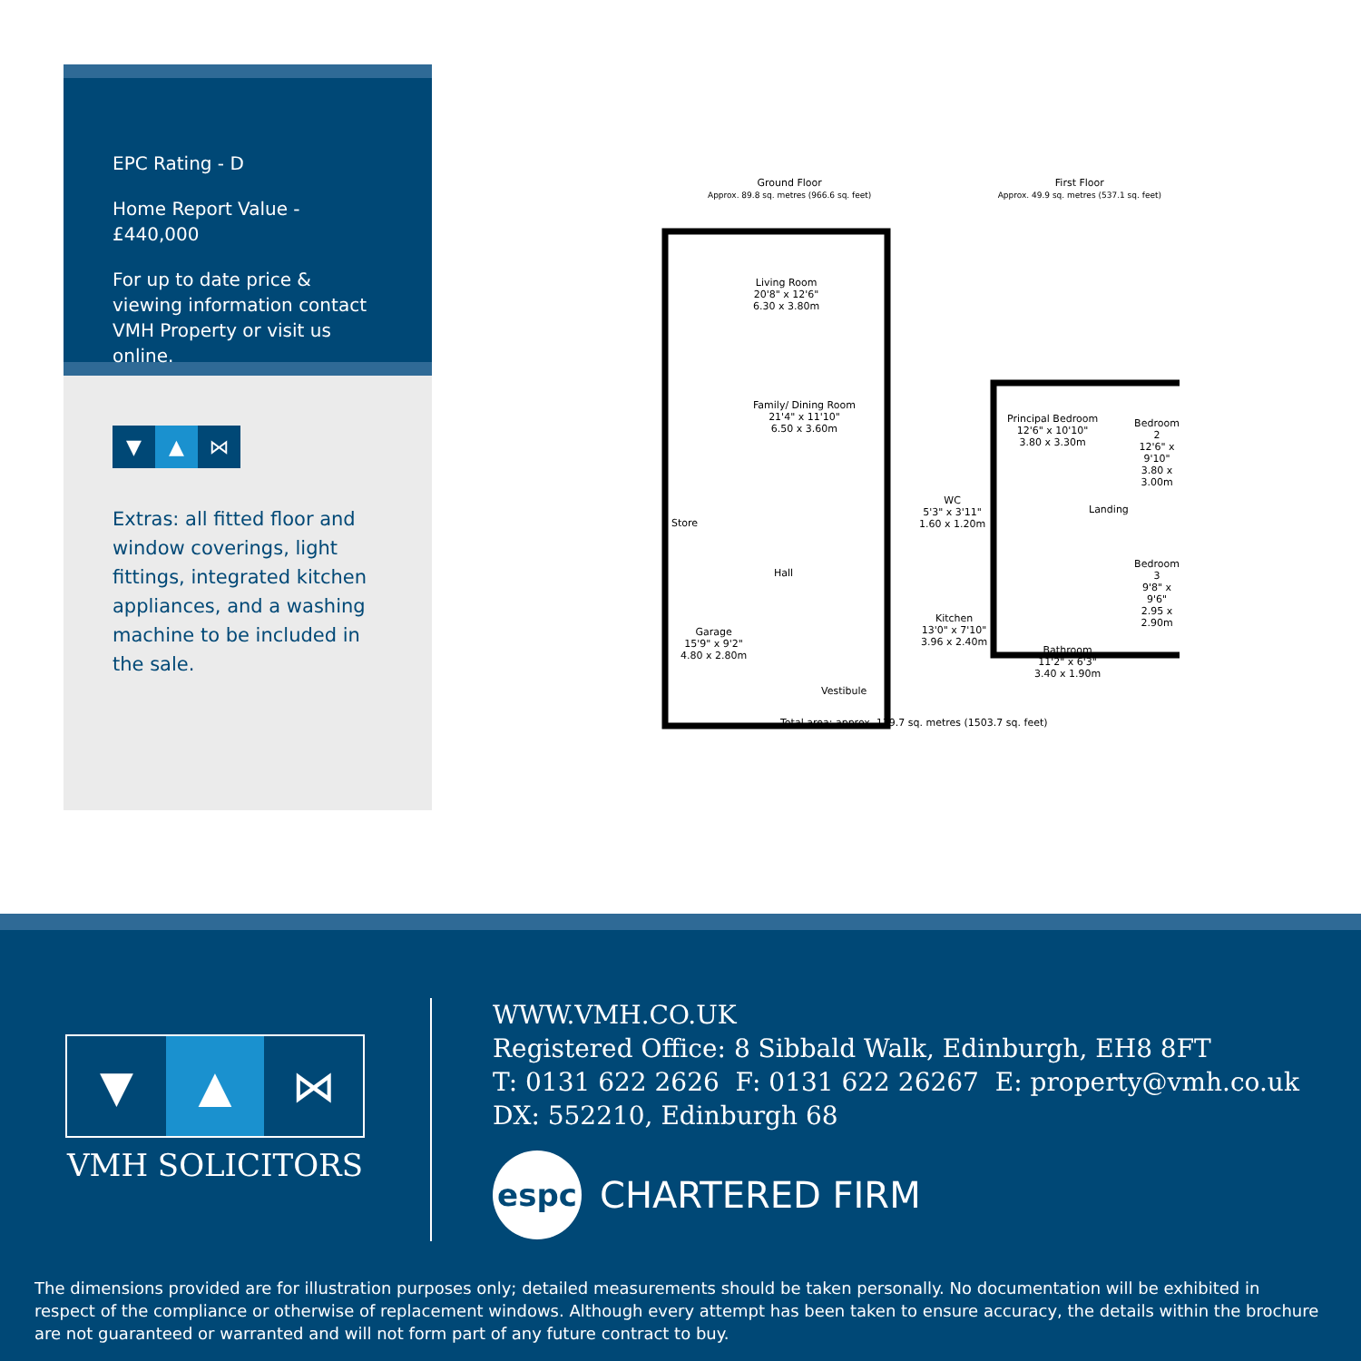EPC Rating - D
Home Report Value - £440,000
For up to date price & viewing information contact VMH Property or visit us online.
▼ ▲ ⋈
Extras: all fitted floor and window coverings, light fittings, integrated kitchen appliances, and a washing machine to be included in the sale.
Ground Floor
Approx. 89.8 sq. metres (966.6 sq. feet)
First Floor
Approx. 49.9 sq. metres (537.1 sq. feet)
Living Room
20'8" x 12'6"
6.30 x 3.80m
Family/ Dining Room
21'4" x 11'10"
6.50 x 3.60m
Store
Hall
Garage
15'9" x 9'2"
4.80 x 2.80m
WC
5'3" x 3'11"
1.60 x 1.20m
Kitchen
13'0" x 7'10"
3.96 x 2.40m
Vestibule
Principal Bedroom
12'6" x 10'10"
3.80 x 3.30m
Bedroom 2
12'6" x 9'10"
3.80 x 3.00m
Landing
Bedroom 3
9'8" x 9'6"
2.95 x 2.90m
Bathroom
11'2" x 6'3"
3.40 x 1.90m
Total area: approx. 139.7 sq. metres (1503.7 sq. feet)
▼ ▲ ⋈
VMH SOLICITORS
WWW.VMH.CO.UK
Registered Office: 8 Sibbald Walk, Edinburgh, EH8 8FT
T: 0131 622 2626 F: 0131 622 26267 E: property@vmh.co.uk
DX: 552210, Edinburgh 68
espc
CHARTERED FIRM
The dimensions provided are for illustration purposes only; detailed measurements should be taken personally. No documentation will be exhibited in respect of the compliance or otherwise of replacement windows. Although every attempt has been taken to ensure accuracy, the details within the brochure are not guaranteed or warranted and will not form part of any future contract to buy.